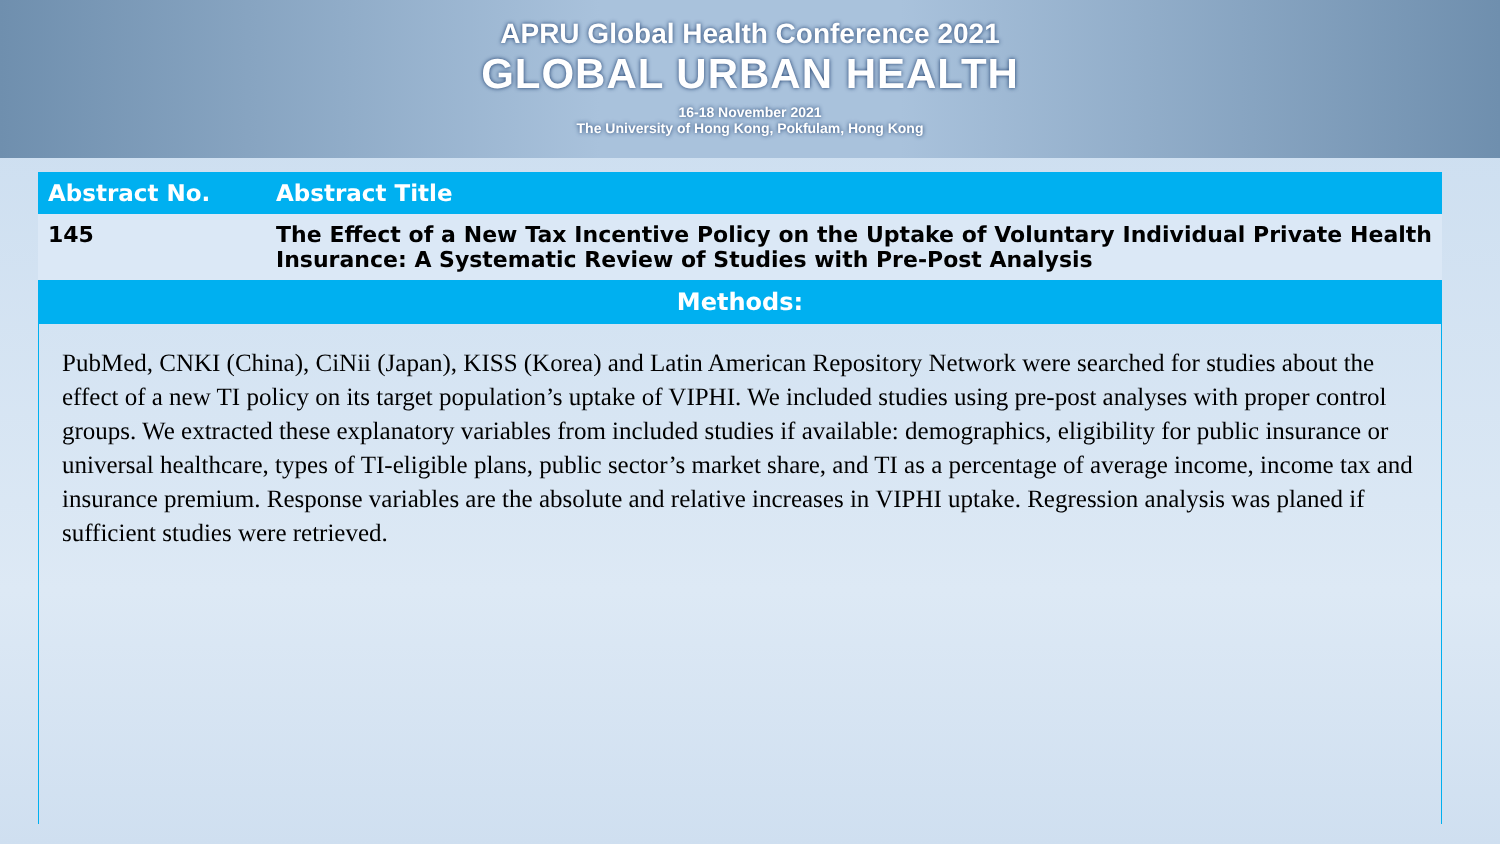APRU Global Health Conference 2021
GLOBAL URBAN HEALTH
16-18 November 2021
The University of Hong Kong, Pokfulam, Hong Kong
| Abstract No. | Abstract Title |
| --- | --- |
| 145 | The Effect of a New Tax Incentive Policy on the Uptake of Voluntary Individual Private Health Insurance: A Systematic Review of Studies with Pre-Post Analysis |
| Methods: | |
PubMed, CNKI (China), CiNii (Japan), KISS (Korea) and Latin American Repository Network were searched for studies about the effect of a new TI policy on its target population’s uptake of VIPHI. We included studies using pre-post analyses with proper control groups. We extracted these explanatory variables from included studies if available: demographics, eligibility for public insurance or universal healthcare, types of TI-eligible plans, public sector’s market share, and TI as a percentage of average income, income tax and insurance premium. Response variables are the absolute and relative increases in VIPHI uptake. Regression analysis was planed if sufficient studies were retrieved.